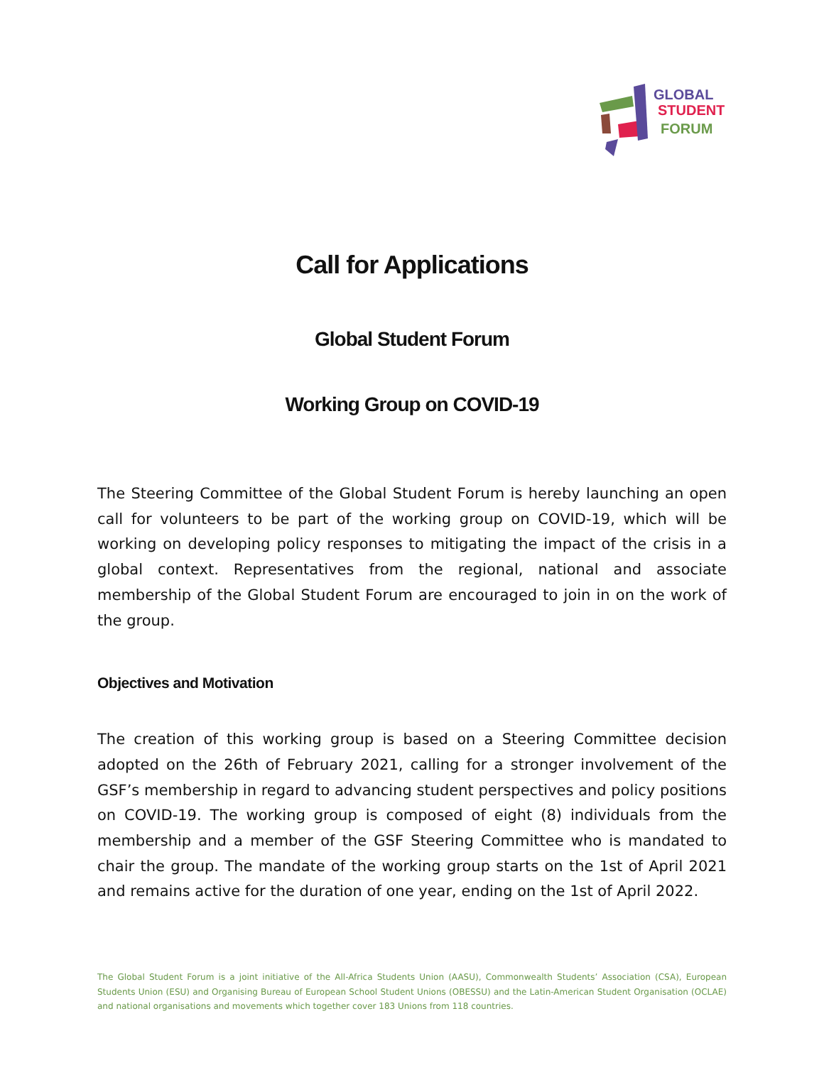GLOBAL
STUDENT
FORUM
Call for Applications
Global Student Forum
Working Group on COVID-19
The Steering Committee of the Global Student Forum is hereby launching an open call for volunteers to be part of the working group on COVID-19, which will be working on developing policy responses to mitigating the impact of the crisis in a global context. Representatives from the regional, national and associate membership of the Global Student Forum are encouraged to join in on the work of the group.
Objectives and Motivation
The creation of this working group is based on a Steering Committee decision adopted on the 26th of February 2021, calling for a stronger involvement of the GSF’s membership in regard to advancing student perspectives and policy positions on COVID-19. The working group is composed of eight (8) individuals from the membership and a member of the GSF Steering Committee who is mandated to chair the group. The mandate of the working group starts on the 1st of April 2021 and remains active for the duration of one year, ending on the 1st of April 2022.
The Global Student Forum is a joint initiative of the All-Africa Students Union (AASU), Commonwealth Students’ Association (CSA), European Students Union (ESU) and Organising Bureau of European School Student Unions (OBESSU) and the Latin-American Student Organisation (OCLAE) and national organisations and movements which together cover 183 Unions from 118 countries.